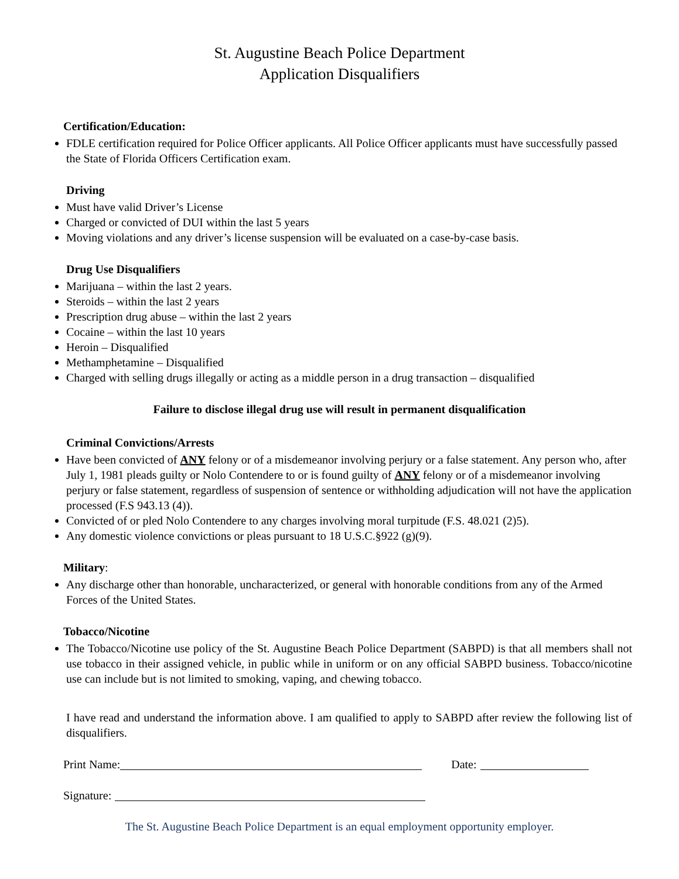St. Augustine Beach Police Department
Application Disqualifiers
Certification/Education:
FDLE certification required for Police Officer applicants. All Police Officer applicants must have successfully passed the State of Florida Officers Certification exam.
Driving
Must have valid Driver’s License
Charged or convicted of DUI within the last 5 years
Moving violations and any driver’s license suspension will be evaluated on a case-by-case basis.
Drug Use Disqualifiers
Marijuana – within the last 2 years.
Steroids – within the last 2 years
Prescription drug abuse – within the last 2 years
Cocaine – within the last 10 years
Heroin – Disqualified
Methamphetamine – Disqualified
Charged with selling drugs illegally or acting as a middle person in a drug transaction – disqualified
Failure to disclose illegal drug use will result in permanent disqualification
Criminal Convictions/Arrests
Have been convicted of ANY felony or of a misdemeanor involving perjury or a false statement. Any person who, after July 1, 1981 pleads guilty or Nolo Contendere to or is found guilty of ANY felony or of a misdemeanor involving perjury or false statement, regardless of suspension of sentence or withholding adjudication will not have the application processed (F.S 943.13 (4)).
Convicted of or pled Nolo Contendere to any charges involving moral turpitude (F.S. 48.021 (2)5).
Any domestic violence convictions or pleas pursuant to 18 U.S.C.§922 (g)(9).
Military:
Any discharge other than honorable, uncharacterized, or general with honorable conditions from any of the Armed Forces of the United States.
Tobacco/Nicotine
The Tobacco/Nicotine use policy of the St. Augustine Beach Police Department (SABPD) is that all members shall not use tobacco in their assigned vehicle, in public while in uniform or on any official SABPD business. Tobacco/nicotine use can include but is not limited to smoking, vaping, and chewing tobacco.
I have read and understand the information above. I am qualified to apply to SABPD after review the following list of disqualifiers.
Print Name: Date:
Signature:
The St. Augustine Beach Police Department is an equal employment opportunity employer.